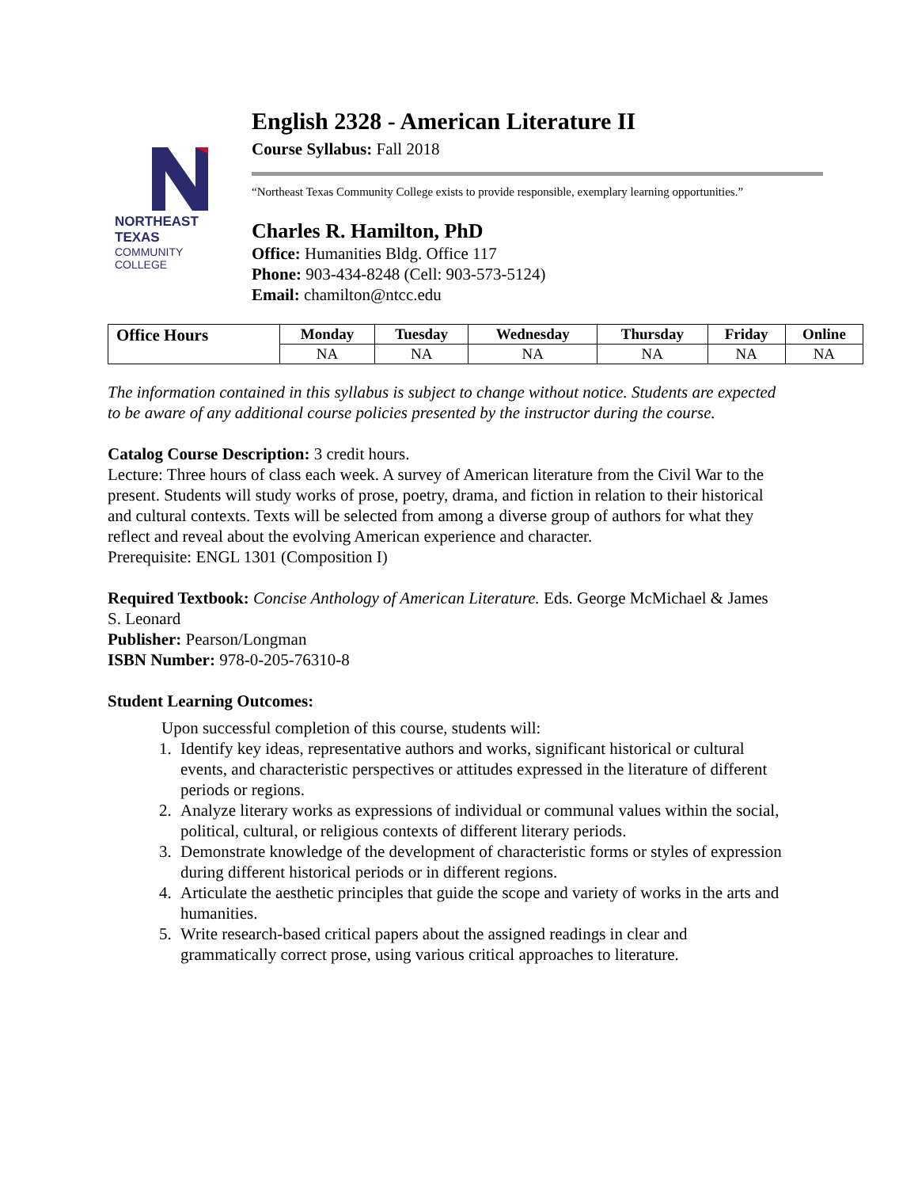NORTHEAST TEXAS
COMMUNITY COLLEGE
English 2328 - American Literature II
Course Syllabus: Fall 2018
“Northeast Texas Community College exists to provide responsible, exemplary learning opportunities.”
Charles R. Hamilton, PhD
Office: Humanities Bldg. Office 117
Phone: 903-434-8248 (Cell: 903-573-5124)
Email: chamilton@ntcc.edu
| Office Hours | Monday | Tuesday | Wednesday | Thursday | Friday | Online |
| --- | --- | --- | --- | --- | --- | --- |
| | NA | NA | NA | NA | NA | NA |
The information contained in this syllabus is subject to change without notice. Students are expected to be aware of any additional course policies presented by the instructor during the course.
Catalog Course Description: 3 credit hours.
Lecture: Three hours of class each week. A survey of American literature from the Civil War to the present. Students will study works of prose, poetry, drama, and fiction in relation to their historical and cultural contexts. Texts will be selected from among a diverse group of authors for what they reflect and reveal about the evolving American experience and character.
Prerequisite: ENGL 1301 (Composition I)
Required Textbook: Concise Anthology of American Literature. Eds. George McMichael & James S. Leonard
Publisher: Pearson/Longman
ISBN Number: 978-0-205-76310-8
Student Learning Outcomes:
Upon successful completion of this course, students will:
1. Identify key ideas, representative authors and works, significant historical or cultural events, and characteristic perspectives or attitudes expressed in the literature of different periods or regions.
2. Analyze literary works as expressions of individual or communal values within the social, political, cultural, or religious contexts of different literary periods.
3. Demonstrate knowledge of the development of characteristic forms or styles of expression during different historical periods or in different regions.
4. Articulate the aesthetic principles that guide the scope and variety of works in the arts and humanities.
5. Write research-based critical papers about the assigned readings in clear and grammatically correct prose, using various critical approaches to literature.